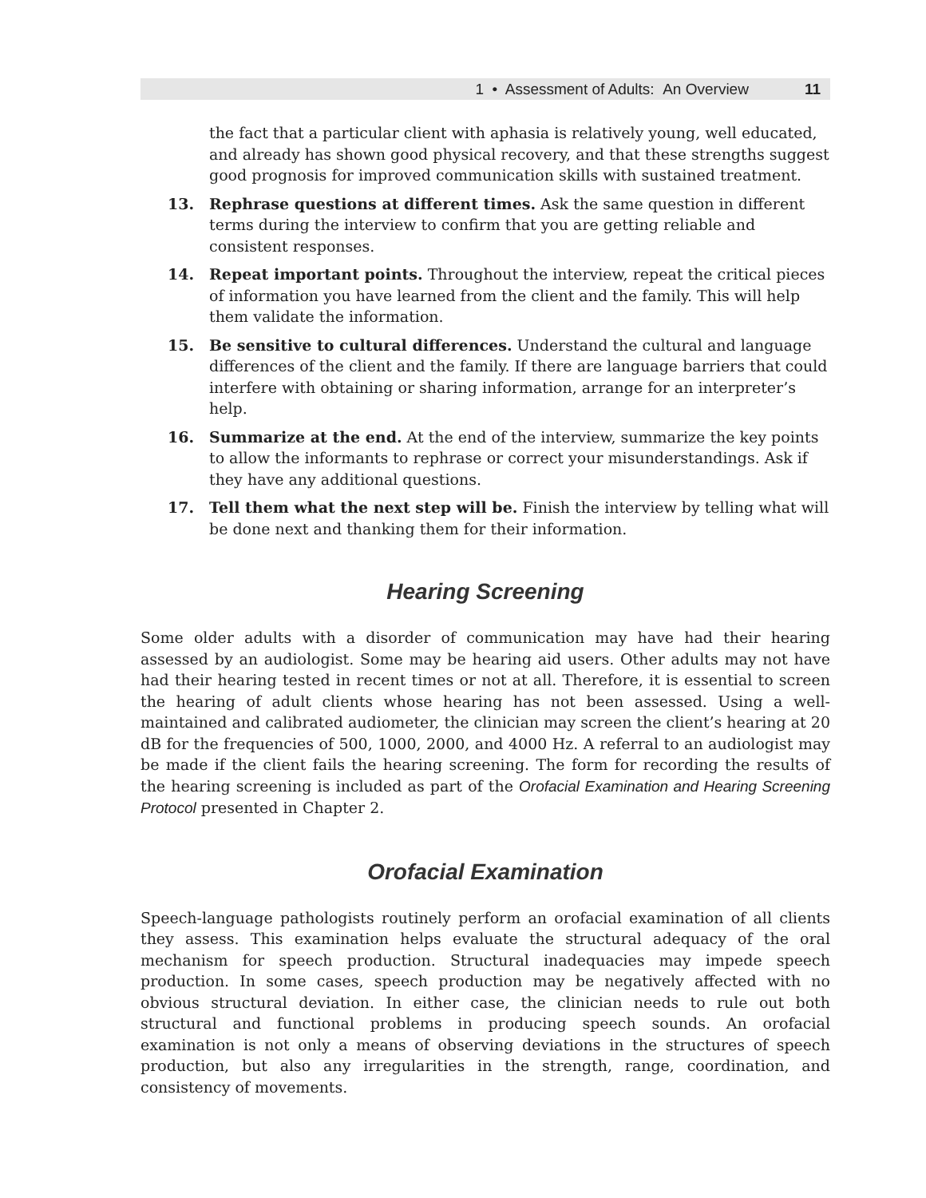1 • Assessment of Adults: An Overview 11
the fact that a particular client with aphasia is relatively young, well educated, and already has shown good physical recovery, and that these strengths suggest good prognosis for improved communication skills with sustained treatment.
13. Rephrase questions at different times. Ask the same question in different terms during the interview to confirm that you are getting reliable and consistent responses.
14. Repeat important points. Throughout the interview, repeat the critical pieces of information you have learned from the client and the family. This will help them validate the information.
15. Be sensitive to cultural differences. Understand the cultural and language differences of the client and the family. If there are language barriers that could interfere with obtaining or sharing information, arrange for an interpreter’s help.
16. Summarize at the end. At the end of the interview, summarize the key points to allow the informants to rephrase or correct your misunderstandings. Ask if they have any additional questions.
17. Tell them what the next step will be. Finish the interview by telling what will be done next and thanking them for their information.
Hearing Screening
Some older adults with a disorder of communication may have had their hearing assessed by an audiologist. Some may be hearing aid users. Other adults may not have had their hearing tested in recent times or not at all. Therefore, it is essential to screen the hearing of adult clients whose hearing has not been assessed. Using a well-maintained and calibrated audiometer, the clinician may screen the client’s hearing at 20 dB for the frequencies of 500, 1000, 2000, and 4000 Hz. A referral to an audiologist may be made if the client fails the hearing screening. The form for recording the results of the hearing screening is included as part of the Orofacial Examination and Hearing Screening Protocol presented in Chapter 2.
Orofacial Examination
Speech-language pathologists routinely perform an orofacial examination of all clients they assess. This examination helps evaluate the structural adequacy of the oral mechanism for speech production. Structural inadequacies may impede speech production. In some cases, speech production may be negatively affected with no obvious structural deviation. In either case, the clinician needs to rule out both structural and functional problems in producing speech sounds. An orofacial examination is not only a means of observing deviations in the structures of speech production, but also any irregularities in the strength, range, coordination, and consistency of movements.